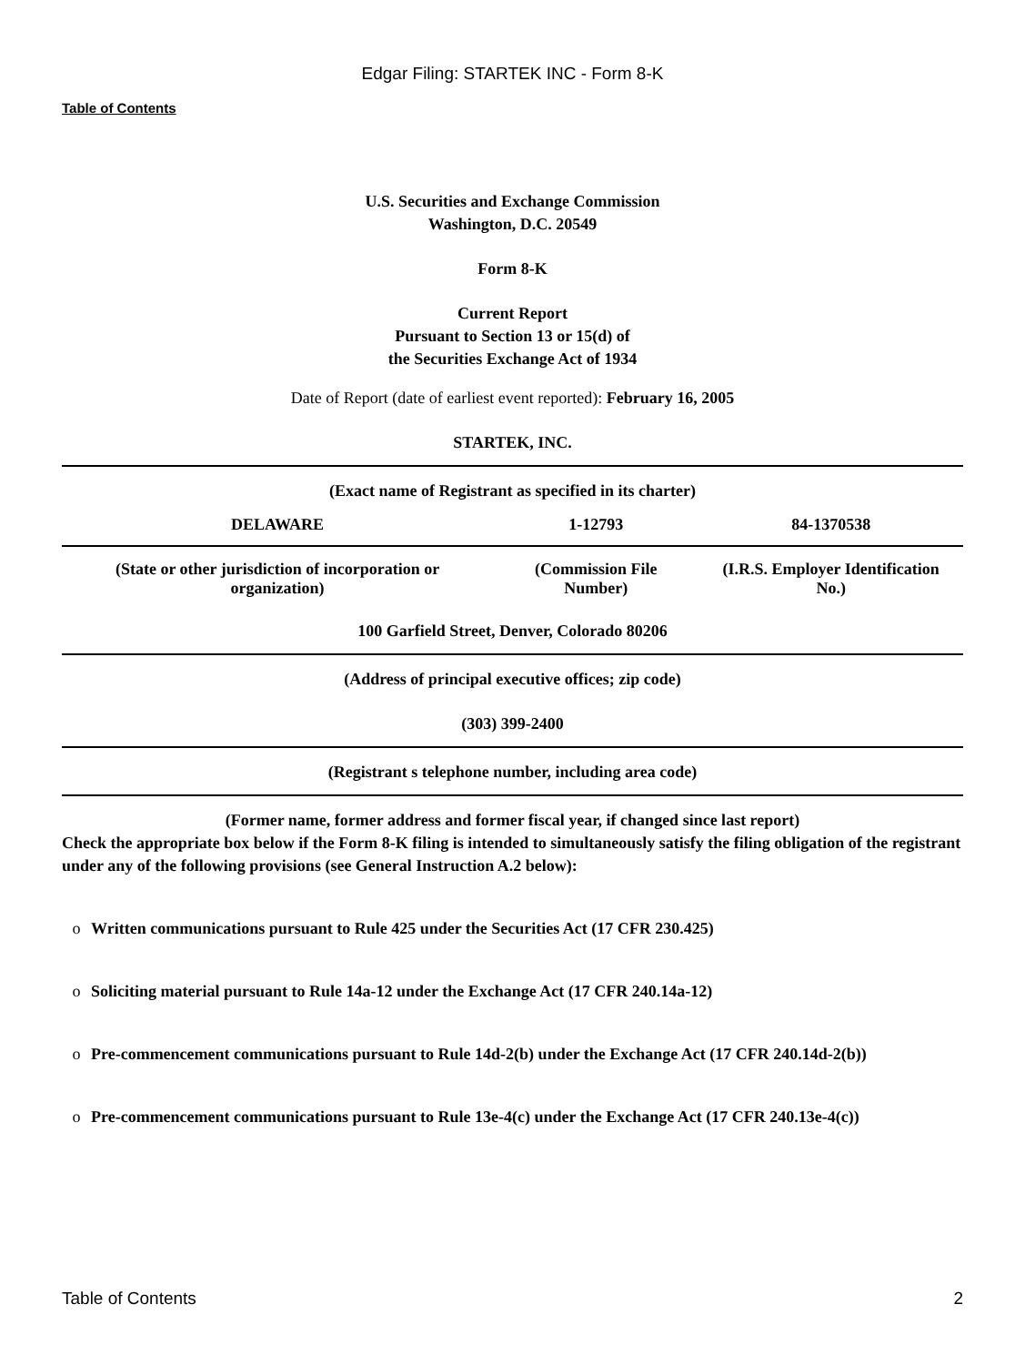Edgar Filing: STARTEK INC - Form 8-K
Table of Contents
U.S. Securities and Exchange Commission
Washington, D.C. 20549
Form 8-K
Current Report
Pursuant to Section 13 or 15(d) of
the Securities Exchange Act of 1934
Date of Report (date of earliest event reported): February 16, 2005
STARTEK, INC.
(Exact name of Registrant as specified in its charter)
| DELAWARE | 1-12793 | 84-1370538 |
| (State or other jurisdiction of incorporation or organization) | (Commission File Number) | (I.R.S. Employer Identification No.) |
100 Garfield Street, Denver, Colorado 80206
(Address of principal executive offices; zip code)
(303) 399-2400
(Registrant s telephone number, including area code)
(Former name, former address and former fiscal year, if changed since last report)
Check the appropriate box below if the Form 8-K filing is intended to simultaneously satisfy the filing obligation of the registrant under any of the following provisions (see General Instruction A.2 below):
o Written communications pursuant to Rule 425 under the Securities Act (17 CFR 230.425)
o Soliciting material pursuant to Rule 14a-12 under the Exchange Act (17 CFR 240.14a-12)
o Pre-commencement communications pursuant to Rule 14d-2(b) under the Exchange Act (17 CFR 240.14d-2(b))
o Pre-commencement communications pursuant to Rule 13e-4(c) under the Exchange Act (17 CFR 240.13e-4(c))
Table of Contents 2